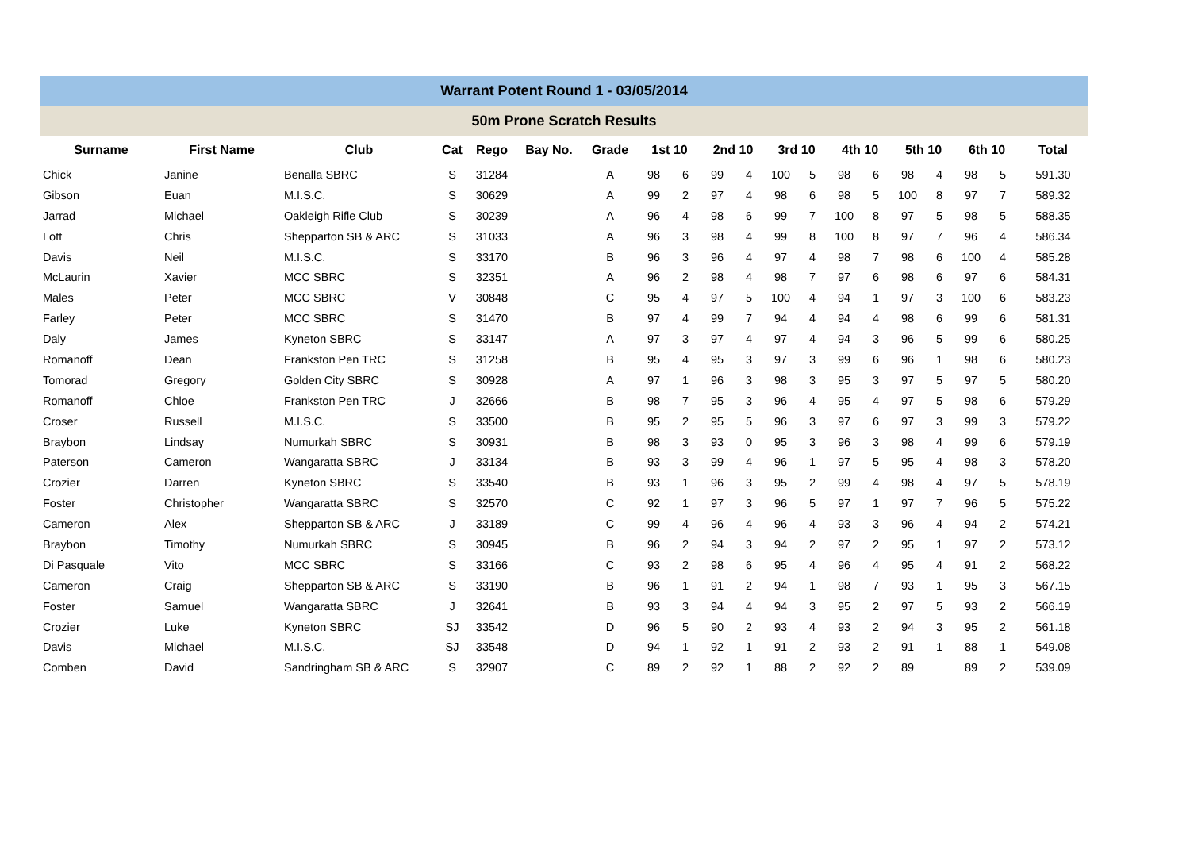Warrant Potent Round 1 - 03/05/2014
50m Prone Scratch Results
| Surname | First Name | Club | Cat | Rego | Bay No. | Grade | 1st 10 | | 2nd 10 | | 3rd 10 | | 4th 10 | | 5th 10 | | 6th 10 | | Total |
| --- | --- | --- | --- | --- | --- | --- | --- | --- | --- | --- | --- | --- | --- | --- | --- | --- | --- | --- | --- |
| Chick | Janine | Benalla SBRC | S | 31284 | | A | 98 | 6 | 99 | 4 | 100 | 5 | 98 | 6 | 98 | 4 | 98 | 5 | 591.30 |
| Gibson | Euan | M.I.S.C. | S | 30629 | | A | 99 | 2 | 97 | 4 | 98 | 6 | 98 | 5 | 100 | 8 | 97 | 7 | 589.32 |
| Jarrad | Michael | Oakleigh Rifle Club | S | 30239 | | A | 96 | 4 | 98 | 6 | 99 | 7 | 100 | 8 | 97 | 5 | 98 | 5 | 588.35 |
| Lott | Chris | Shepparton SB & ARC | S | 31033 | | A | 96 | 3 | 98 | 4 | 99 | 8 | 100 | 8 | 97 | 7 | 96 | 4 | 586.34 |
| Davis | Neil | M.I.S.C. | S | 33170 | | B | 96 | 3 | 96 | 4 | 97 | 4 | 98 | 7 | 98 | 6 | 100 | 4 | 585.28 |
| McLaurin | Xavier | MCC SBRC | S | 32351 | | A | 96 | 2 | 98 | 4 | 98 | 7 | 97 | 6 | 98 | 6 | 97 | 6 | 584.31 |
| Males | Peter | MCC SBRC | V | 30848 | | C | 95 | 4 | 97 | 5 | 100 | 4 | 94 | 1 | 97 | 3 | 100 | 6 | 583.23 |
| Farley | Peter | MCC SBRC | S | 31470 | | B | 97 | 4 | 99 | 7 | 94 | 4 | 94 | 4 | 98 | 6 | 99 | 6 | 581.31 |
| Daly | James | Kyneton SBRC | S | 33147 | | A | 97 | 3 | 97 | 4 | 97 | 4 | 94 | 3 | 96 | 5 | 99 | 6 | 580.25 |
| Romanoff | Dean | Frankston Pen TRC | S | 31258 | | B | 95 | 4 | 95 | 3 | 97 | 3 | 99 | 6 | 96 | 1 | 98 | 6 | 580.23 |
| Tomorad | Gregory | Golden City SBRC | S | 30928 | | A | 97 | 1 | 96 | 3 | 98 | 3 | 95 | 3 | 97 | 5 | 97 | 5 | 580.20 |
| Romanoff | Chloe | Frankston Pen TRC | J | 32666 | | B | 98 | 7 | 95 | 3 | 96 | 4 | 95 | 4 | 97 | 5 | 98 | 6 | 579.29 |
| Croser | Russell | M.I.S.C. | S | 33500 | | B | 95 | 2 | 95 | 5 | 96 | 3 | 97 | 6 | 97 | 3 | 99 | 3 | 579.22 |
| Braybon | Lindsay | Numurkah SBRC | S | 30931 | | B | 98 | 3 | 93 | 0 | 95 | 3 | 96 | 3 | 98 | 4 | 99 | 6 | 579.19 |
| Paterson | Cameron | Wangaratta SBRC | J | 33134 | | B | 93 | 3 | 99 | 4 | 96 | 1 | 97 | 5 | 95 | 4 | 98 | 3 | 578.20 |
| Crozier | Darren | Kyneton SBRC | S | 33540 | | B | 93 | 1 | 96 | 3 | 95 | 2 | 99 | 4 | 98 | 4 | 97 | 5 | 578.19 |
| Foster | Christopher | Wangaratta SBRC | S | 32570 | | C | 92 | 1 | 97 | 3 | 96 | 5 | 97 | 1 | 97 | 7 | 96 | 5 | 575.22 |
| Cameron | Alex | Shepparton SB & ARC | J | 33189 | | C | 99 | 4 | 96 | 4 | 96 | 4 | 93 | 3 | 96 | 4 | 94 | 2 | 574.21 |
| Braybon | Timothy | Numurkah SBRC | S | 30945 | | B | 96 | 2 | 94 | 3 | 94 | 2 | 97 | 2 | 95 | 1 | 97 | 2 | 573.12 |
| Di Pasquale | Vito | MCC SBRC | S | 33166 | | C | 93 | 2 | 98 | 6 | 95 | 4 | 96 | 4 | 95 | 4 | 91 | 2 | 568.22 |
| Cameron | Craig | Shepparton SB & ARC | S | 33190 | | B | 96 | 1 | 91 | 2 | 94 | 1 | 98 | 7 | 93 | 1 | 95 | 3 | 567.15 |
| Foster | Samuel | Wangaratta SBRC | J | 32641 | | B | 93 | 3 | 94 | 4 | 94 | 3 | 95 | 2 | 97 | 5 | 93 | 2 | 566.19 |
| Crozier | Luke | Kyneton SBRC | SJ | 33542 | | D | 96 | 5 | 90 | 2 | 93 | 4 | 93 | 2 | 94 | 3 | 95 | 2 | 561.18 |
| Davis | Michael | M.I.S.C. | SJ | 33548 | | D | 94 | 1 | 92 | 1 | 91 | 2 | 93 | 2 | 91 | 1 | 88 | 1 | 549.08 |
| Comben | David | Sandringham SB & ARC | S | 32907 | | C | 89 | 2 | 92 | 1 | 88 | 2 | 92 | 2 | 89 | | 89 | 2 | 539.09 |